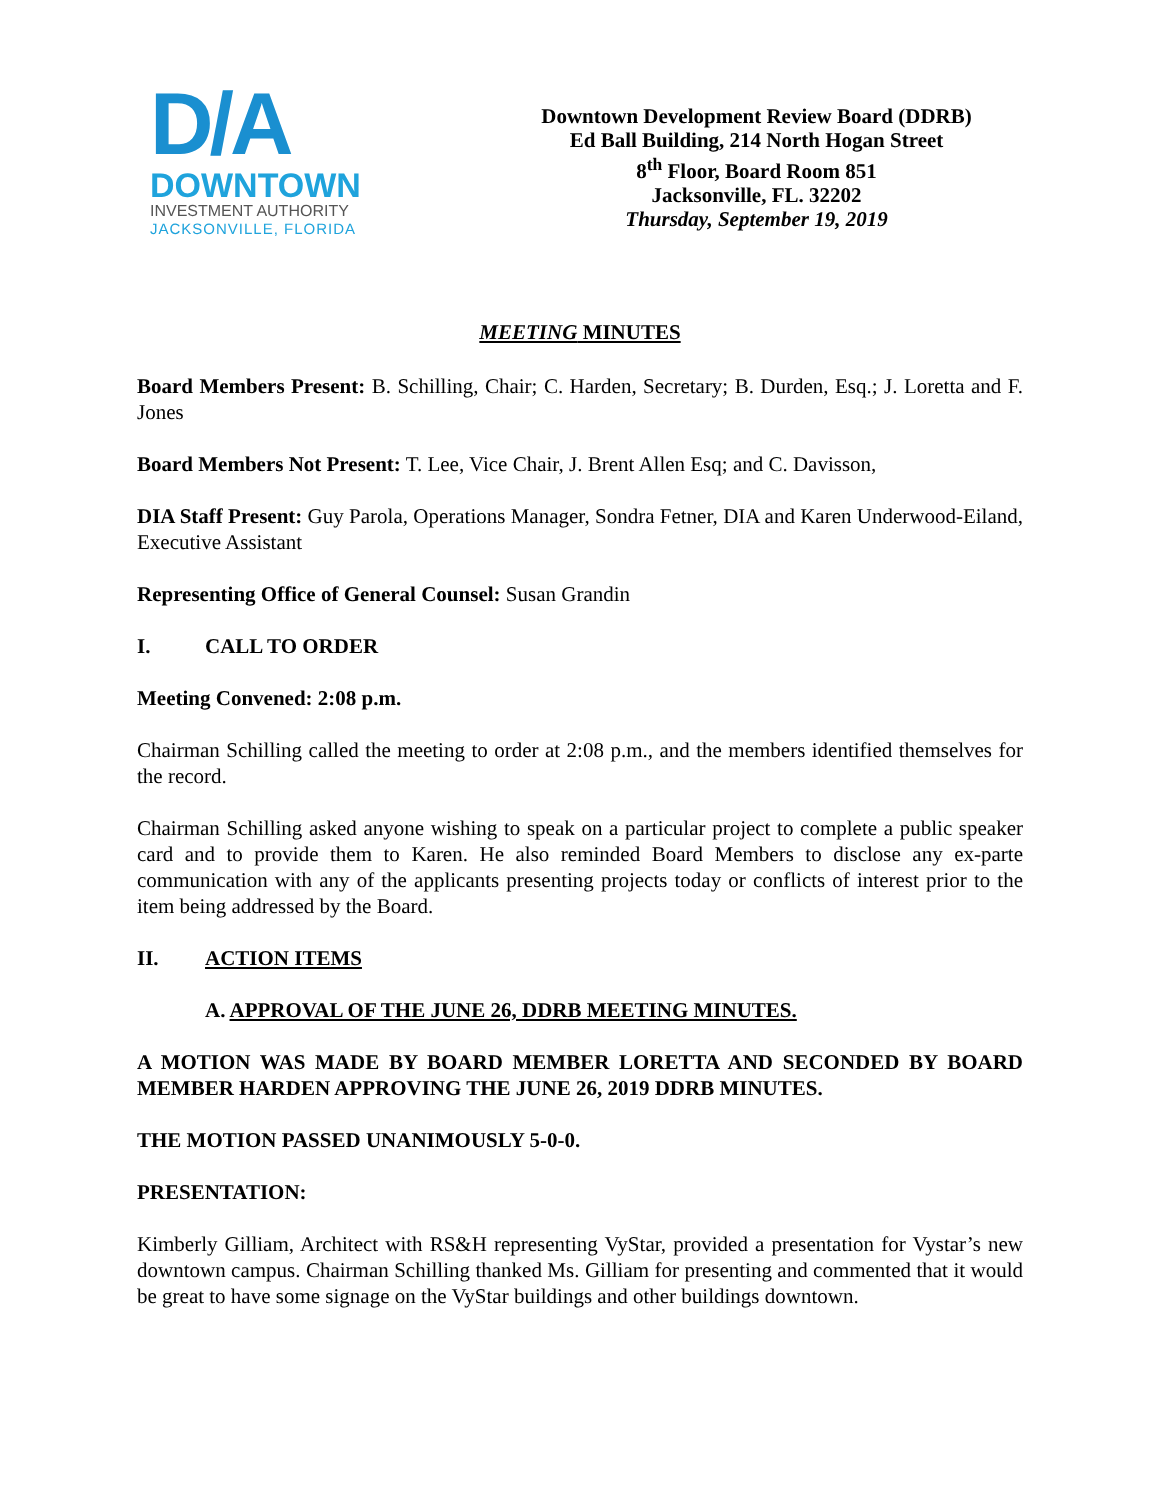D/A
DOWNTOWN
INVESTMENT AUTHORITY
JACKSONVILLE, FLORIDA
Downtown Development Review Board (DDRB)
Ed Ball Building, 214 North Hogan Street
8<sup>th</sup> Floor, Board Room 851
Jacksonville, FL. 32202
Thursday, September 19, 2019
MEETING MINUTES
Board Members Present: B. Schilling, Chair; C. Harden, Secretary; B. Durden, Esq.; J. Loretta and F. Jones
Board Members Not Present: T. Lee, Vice Chair, J. Brent Allen Esq; and C. Davisson,
DIA Staff Present: Guy Parola, Operations Manager, Sondra Fetner, DIA and Karen Underwood-Eiland, Executive Assistant
Representing Office of General Counsel: Susan Grandin
I. CALL TO ORDER
Meeting Convened: 2:08 p.m.
Chairman Schilling called the meeting to order at 2:08 p.m., and the members identified themselves for the record.
Chairman Schilling asked anyone wishing to speak on a particular project to complete a public speaker card and to provide them to Karen. He also reminded Board Members to disclose any ex-parte communication with any of the applicants presenting projects today or conflicts of interest prior to the item being addressed by the Board.
II. ACTION ITEMS
A. APPROVAL OF THE JUNE 26, DDRB MEETING MINUTES.
A MOTION WAS MADE BY BOARD MEMBER LORETTA AND SECONDED BY BOARD MEMBER HARDEN APPROVING THE JUNE 26, 2019 DDRB MINUTES.
THE MOTION PASSED UNANIMOUSLY 5-0-0.
PRESENTATION:
Kimberly Gilliam, Architect with RS&H representing VyStar, provided a presentation for Vystar’s new downtown campus. Chairman Schilling thanked Ms. Gilliam for presenting and commented that it would be great to have some signage on the VyStar buildings and other buildings downtown.